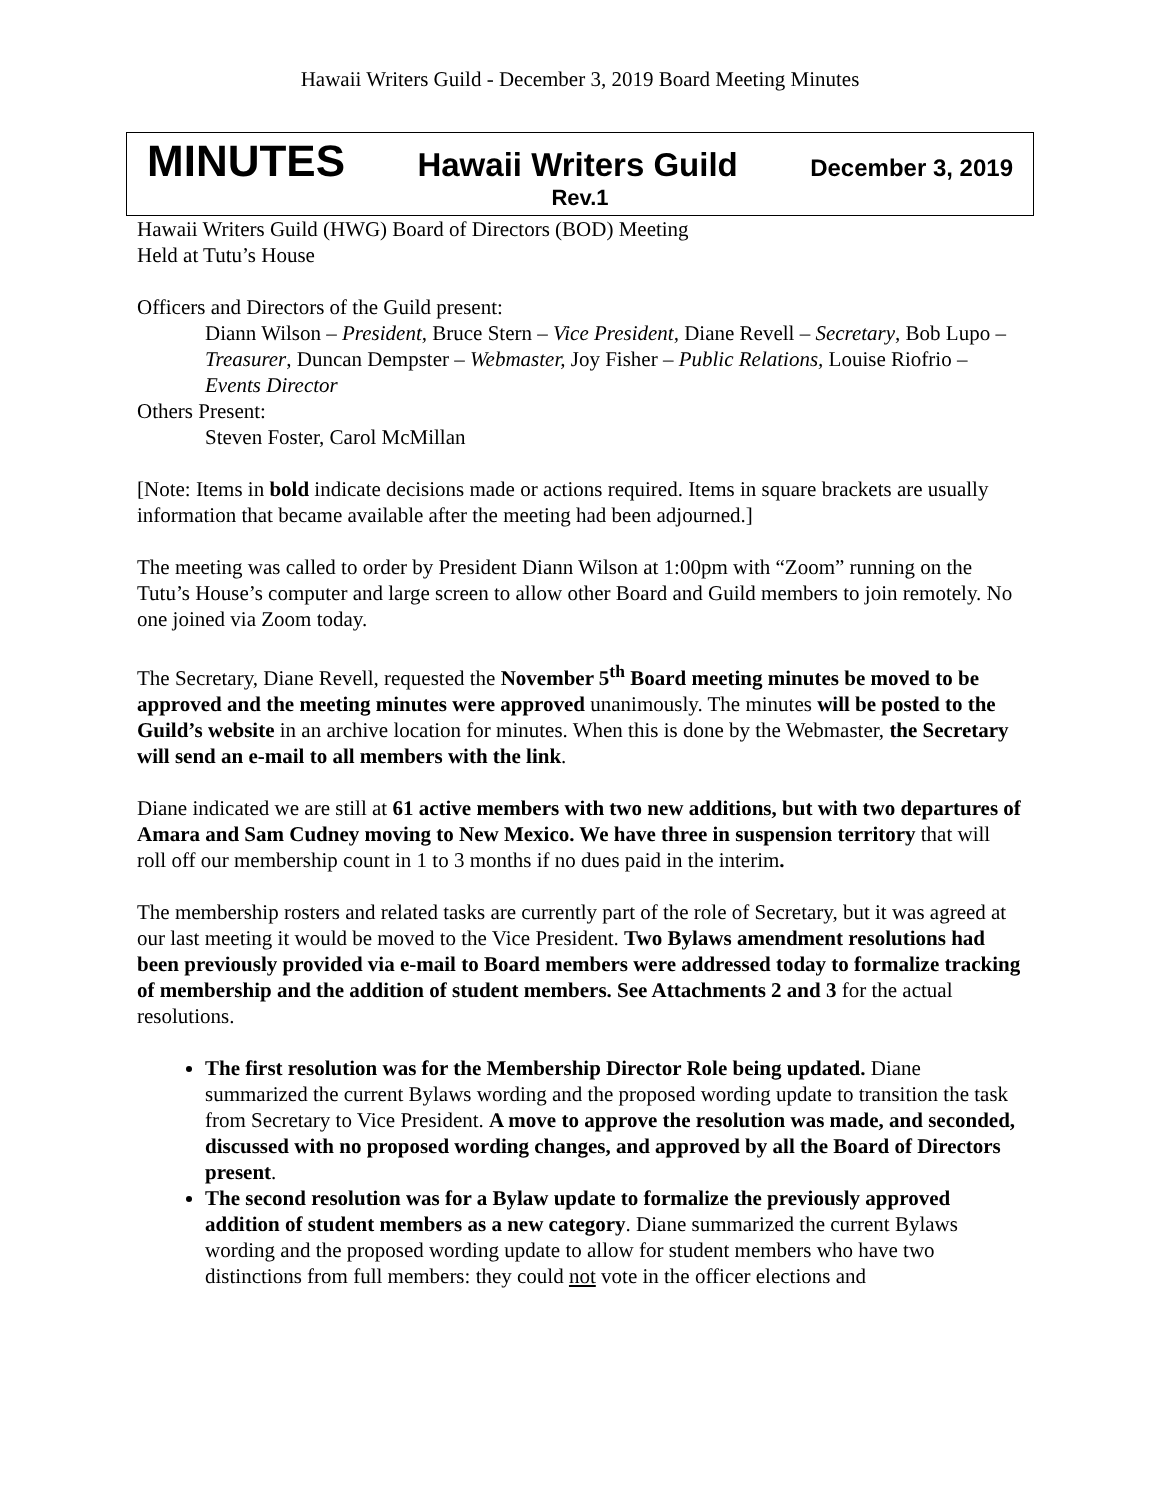Hawaii Writers Guild - December 3, 2019 Board Meeting Minutes
MINUTES Hawaii Writers Guild December 3, 2019
Rev.1
Hawaii Writers Guild (HWG) Board of Directors (BOD) Meeting
Held at Tutu’s House
Officers and Directors of the Guild present:
Diann Wilson – President, Bruce Stern – Vice President, Diane Revell – Secretary, Bob Lupo – Treasurer, Duncan Dempster – Webmaster, Joy Fisher – Public Relations, Louise Riofrio – Events Director
Others Present:
Steven Foster, Carol McMillan
[Note: Items in bold indicate decisions made or actions required. Items in square brackets are usually information that became available after the meeting had been adjourned.]
The meeting was called to order by President Diann Wilson at 1:00pm with “Zoom” running on the Tutu’s House’s computer and large screen to allow other Board and Guild members to join remotely. No one joined via Zoom today.
The Secretary, Diane Revell, requested the November 5<sup>th</sup> Board meeting minutes be moved to be approved and the meeting minutes were approved unanimously. The minutes will be posted to the Guild’s website in an archive location for minutes. When this is done by the Webmaster, the Secretary will send an e-mail to all members with the link.
Diane indicated we are still at 61 active members with two new additions, but with two departures of Amara and Sam Cudney moving to New Mexico. We have three in suspension territory that will roll off our membership count in 1 to 3 months if no dues paid in the interim.
The membership rosters and related tasks are currently part of the role of Secretary, but it was agreed at our last meeting it would be moved to the Vice President. Two Bylaws amendment resolutions had been previously provided via e-mail to Board members were addressed today to formalize tracking of membership and the addition of student members. See Attachments 2 and 3 for the actual resolutions.
The first resolution was for the Membership Director Role being updated. Diane summarized the current Bylaws wording and the proposed wording update to transition the task from Secretary to Vice President. A move to approve the resolution was made, and seconded, discussed with no proposed wording changes, and approved by all the Board of Directors present.
The second resolution was for a Bylaw update to formalize the previously approved addition of student members as a new category. Diane summarized the current Bylaws wording and the proposed wording update to allow for student members who have two distinctions from full members: they could not vote in the officer elections and